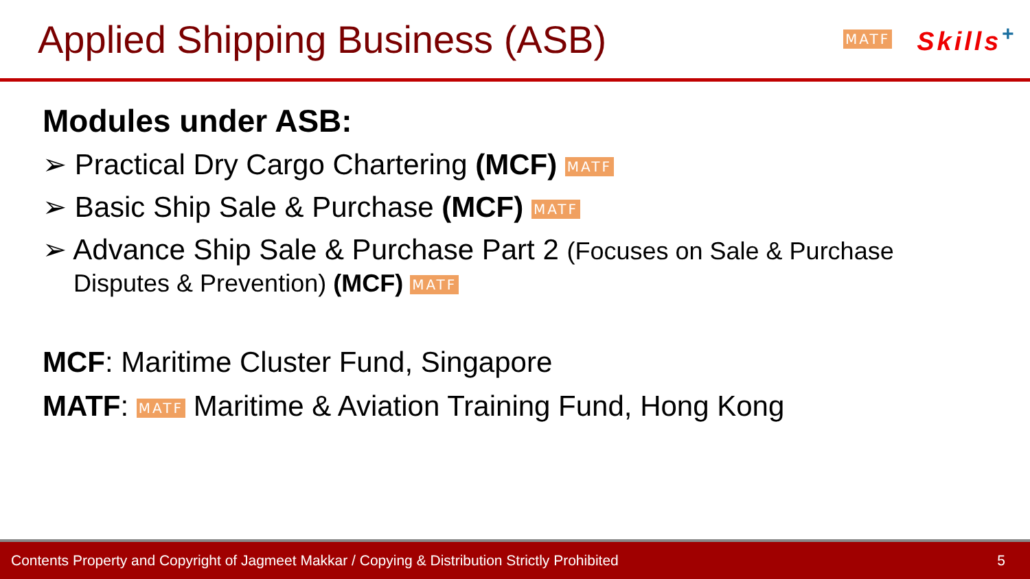Applied Shipping Business (ASB)
MATF Skills<sup>+</sup>
Modules under ASB:
➢ Practical Dry Cargo Chartering (MCF) MATF
➢ Basic Ship Sale & Purchase (MCF) MATF
➢ Advance Ship Sale & Purchase Part 2 (Focuses on Sale & Purchase
Disputes & Prevention) (MCF) MATF
MCF: Maritime Cluster Fund, Singapore
MATF: MATF Maritime & Aviation Training Fund, Hong Kong
Contents Property and Copyright of Jagmeet Makkar / Copying & Distribution Strictly Prohibited 5